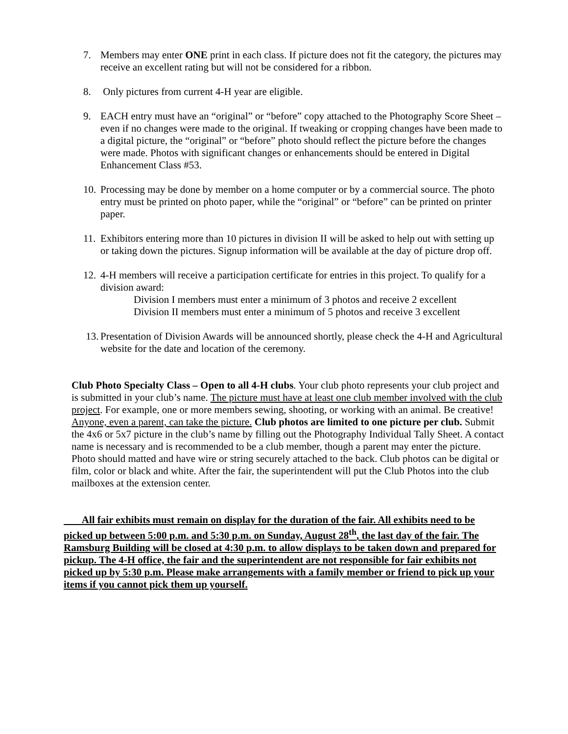7. Members may enter ONE print in each class. If picture does not fit the category, the pictures may receive an excellent rating but will not be considered for a ribbon.
8. Only pictures from current 4-H year are eligible.
9. EACH entry must have an “original” or “before” copy attached to the Photography Score Sheet – even if no changes were made to the original. If tweaking or cropping changes have been made to a digital picture, the “original” or “before” photo should reflect the picture before the changes were made. Photos with significant changes or enhancements should be entered in Digital Enhancement Class #53.
10.
Processing may be done by member on a home computer or by a commercial source. The photo entry must be printed on photo paper, while the “original” or “before” can be printed on printer paper.
11.
Exhibitors entering more than 10 pictures in division II will be asked to help out with setting up or taking down the pictures. Signup information will be available at the day of picture drop off.
12.
4-H members will receive a participation certificate for entries in this project. To qualify for a division award:
Division I members must enter a minimum of 3 photos and receive 2 excellent
Division II members must enter a minimum of 5 photos and receive 3 excellent
13.
Presentation of Division Awards will be announced shortly, please check the 4-H and Agricultural website for the date and location of the ceremony.
Club Photo Specialty Class – Open to all 4-H clubs. Your club photo represents your club project and is submitted in your club’s name. The picture must have at least one club member involved with the club project. For example, one or more members sewing, shooting, or working with an animal. Be creative! Anyone, even a parent, can take the picture. Club photos are limited to one picture per club. Submit the 4x6 or 5x7 picture in the club’s name by filling out the Photography Individual Tally Sheet. A contact name is necessary and is recommended to be a club member, though a parent may enter the picture. Photo should matted and have wire or string securely attached to the back. Club photos can be digital or film, color or black and white. After the fair, the superintendent will put the Club Photos into the club mailboxes at the extension center.
All fair exhibits must remain on display for the duration of the fair. All exhibits need to be picked up between 5:00 p.m. and 5:30 p.m. on Sunday, August 28<sup>th</sup>, the last day of the fair. The Ramsburg Building will be closed at 4:30 p.m. to allow displays to be taken down and prepared for pickup. The 4-H office, the fair and the superintendent are not responsible for fair exhibits not picked up by 5:30 p.m. Please make arrangements with a family member or friend to pick up your items if you cannot pick them up yourself.